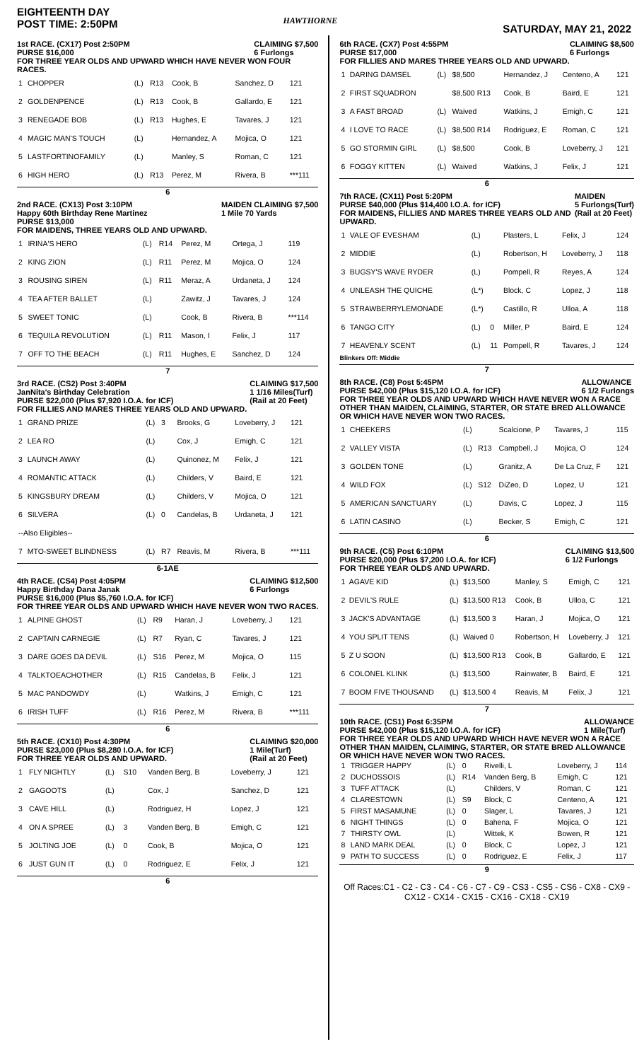EIGHTEENTH DAY
POST TIME: 2:50PM
HAWTHORNE
SATURDAY, MAY 21, 2022
CLAIMING $7,500
6 Furlongs 1st RACE. (CX17) Post 2:50PM
PURSE $16,000
FOR THREE YEAR OLDS AND UPWARD WHICH HAVE NEVER WON FOUR RACES.
| 1 | CHOPPER | (L) | R13 | Cook, B | Sanchez, D | 121 |
| 2 | GOLDENPENCE | (L) | R13 | Cook, B | Gallardo, E | 121 |
| 3 | RENEGADE BOB | (L) | R13 | Hughes, E | Tavares, J | 121 |
| 4 | MAGIC MAN'S TOUCH | (L) | | Hernandez, A | Mojica, O | 121 |
| 5 | LASTFORTINOFAMILY | (L) | | Manley, S | Roman, C | 121 |
| 6 | HIGH HERO | (L) | R13 | Perez, M | Rivera, B | ***111 |
6
MAIDEN CLAIMING $7,500
1 Mile 70 Yards 2nd RACE. (CX13) Post 3:10PM
Happy 60th Birthday Rene Martinez
PURSE $13,000
FOR MAIDENS, THREE YEARS OLD AND UPWARD.
| 1 | IRINA'S HERO | (L) | R14 | Perez, M | Ortega, J | 119 |
| 2 | KING ZION | (L) | R11 | Perez, M | Mojica, O | 124 |
| 3 | ROUSING SIREN | (L) | R11 | Meraz, A | Urdaneta, J | 124 |
| 4 | TEA AFTER BALLET | (L) | | Zawitz, J | Tavares, J | 124 |
| 5 | SWEET TONIC | (L) | | Cook, B | Rivera, B | ***114 |
| 6 | TEQUILA REVOLUTION | (L) | R11 | Mason, I | Felix, J | 117 |
| 7 | OFF TO THE BEACH | (L) | R11 | Hughes, E | Sanchez, D | 124 |
7
CLAIMING $17,500
1 1/16 Miles(Turf)
(Rail at 20 Feet) 3rd RACE. (CS2) Post 3:40PM
JanNita's Birthday Celebration
PURSE $22,000 (Plus $7,920 I.O.A. for ICF)
FOR FILLIES AND MARES THREE YEARS OLD AND UPWARD.
| 1 | GRAND PRIZE | (L) | 3 | Brooks, G | Loveberry, J | 121 |
| 2 | LEA RO | (L) | | Cox, J | Emigh, C | 121 |
| 3 | LAUNCH AWAY | (L) | | Quinonez, M | Felix, J | 121 |
| 4 | ROMANTIC ATTACK | (L) | | Childers, V | Baird, E | 121 |
| 5 | KINGSBURY DREAM | (L) | | Childers, V | Mojica, O | 121 |
| 6 | SILVERA | (L) | 0 | Candelas, B | Urdaneta, J | 121 |
| --Also Eligibles-- | | | | | | |
| 7 | MTO-SWEET BLINDNESS | (L) | R7 | Reavis, M | Rivera, B | ***111 |
6-1AE
CLAIMING $12,500
6 Furlongs 4th RACE. (CS4) Post 4:05PM
Happy Birthday Dana Janak
PURSE $16,000 (Plus $5,760 I.O.A. for ICF)
FOR THREE YEAR OLDS AND UPWARD WHICH HAVE NEVER WON TWO RACES.
| 1 | ALPINE GHOST | (L) | R9 | Haran, J | Loveberry, J | 121 |
| 2 | CAPTAIN CARNEGIE | (L) | R7 | Ryan, C | Tavares, J | 121 |
| 3 | DARE GOES DA DEVIL | (L) | S16 | Perez, M | Mojica, O | 115 |
| 4 | TALKTOEACHOTHER | (L) | R15 | Candelas, B | Felix, J | 121 |
| 5 | MAC PANDOWDY | (L) | | Watkins, J | Emigh, C | 121 |
| 6 | IRISH TUFF | (L) | R16 | Perez, M | Rivera, B | ***111 |
6
CLAIMING $20,000
1 Mile(Turf)
(Rail at 20 Feet) 5th RACE. (CX10) Post 4:30PM
PURSE $23,000 (Plus $8,280 I.O.A. for ICF)
FOR THREE YEAR OLDS AND UPWARD.
| 1 | FLY NIGHTLY | (L) | S10 | Vanden Berg, B | Loveberry, J | 121 |
| 2 | GAGOOTS | (L) | | Cox, J | Sanchez, D | 121 |
| 3 | CAVE HILL | (L) | | Rodriguez, H | Lopez, J | 121 |
| 4 | ON A SPREE | (L) | 3 | Vanden Berg, B | Emigh, C | 121 |
| 5 | JOLTING JOE | (L) | 0 | Cook, B | Mojica, O | 121 |
| 6 | JUST GUN IT | (L) | 0 | Rodriguez, E | Felix, J | 121 |
6
CLAIMING $8,500
6 Furlongs 6th RACE. (CX7) Post 4:55PM
PURSE $17,000
FOR FILLIES AND MARES THREE YEARS OLD AND UPWARD.
| 1 | DARING DAMSEL | (L) | $8,500 | Hernandez, J | Centeno, A | 121 |
| 2 | FIRST SQUADRON | | $8,500 R13 | Cook, B | Baird, E | 121 |
| 3 | A FAST BROAD | (L) | Waived | Watkins, J | Emigh, C | 121 |
| 4 | I LOVE TO RACE | (L) | $8,500 R14 | Rodriguez, E | Roman, C | 121 |
| 5 | GO STORMIN GIRL | (L) | $8,500 | Cook, B | Loveberry, J | 121 |
| 6 | FOGGY KITTEN | (L) | Waived | Watkins, J | Felix, J | 121 |
6
MAIDEN
5 Furlongs(Turf)
(Rail at 20 Feet) 7th RACE. (CX11) Post 5:20PM
PURSE $40,000 (Plus $14,400 I.O.A. for ICF)
FOR MAIDENS, FILLIES AND MARES THREE YEARS OLD AND UPWARD.
| 1 | VALE OF EVESHAM | (L) | | Plasters, L | Felix, J | 124 |
| 2 | MIDDIE | (L) | | Robertson, H | Loveberry, J | 118 |
| 3 | BUGSY'S WAVE RYDER | (L) | | Pompell, R | Reyes, A | 124 |
| 4 | UNLEASH THE QUICHE | (L*) | | Block, C | Lopez, J | 118 |
| 5 | STRAWBERRYLEMONADE | (L*) | | Castillo, R | Ulloa, A | 118 |
| 6 | TANGO CITY | (L) | 0 | Miller, P | Baird, E | 124 |
| 7 | HEAVENLY SCENT | (L) | 11 | Pompell, R | Tavares, J | 124 |
Blinkers Off: Middie
7
ALLOWANCE
6 1/2 Furlongs 8th RACE. (C8) Post 5:45PM
PURSE $42,000 (Plus $15,120 I.O.A. for ICF)
FOR THREE YEAR OLDS AND UPWARD WHICH HAVE NEVER WON A RACE OTHER THAN MAIDEN, CLAIMING, STARTER, OR STATE BRED ALLOWANCE OR WHICH HAVE NEVER WON TWO RACES.
| 1 | CHEEKERS | (L) | | Scalcione, P | Tavares, J | 115 |
| 2 | VALLEY VISTA | (L) | R13 | Campbell, J | Mojica, O | 124 |
| 3 | GOLDEN TONE | (L) | | Granitz, A | De La Cruz, F | 121 |
| 4 | WILD FOX | (L) | S12 | DiZeo, D | Lopez, U | 121 |
| 5 | AMERICAN SANCTUARY | (L) | | Davis, C | Lopez, J | 115 |
| 6 | LATIN CASINO | (L) | | Becker, S | Emigh, C | 121 |
6
CLAIMING $13,500
6 1/2 Furlongs 9th RACE. (C5) Post 6:10PM
PURSE $20,000 (Plus $7,200 I.O.A. for ICF)
FOR THREE YEAR OLDS AND UPWARD.
| 1 | AGAVE KID | (L) | $13,500 | Manley, S | Emigh, C | 121 |
| 2 | DEVIL'S RULE | (L) | $13,500 R13 | Cook, B | Ulloa, C | 121 |
| 3 | JACK'S ADVANTAGE | (L) | $13,500 3 | Haran, J | Mojica, O | 121 |
| 4 | YOU SPLIT TENS | (L) | Waived 0 | Robertson, H | Loveberry, J | 121 |
| 5 | Z U SOON | (L) | $13,500 R13 | Cook, B | Gallardo, E | 121 |
| 6 | COLONEL KLINK | (L) | $13,500 | Rainwater, B | Baird, E | 121 |
| 7 | BOOM FIVE THOUSAND | (L) | $13,500 4 | Reavis, M | Felix, J | 121 |
7
ALLOWANCE
1 Mile(Turf) 10th RACE. (CS1) Post 6:35PM
PURSE $42,000 (Plus $15,120 I.O.A. for ICF)
FOR THREE YEAR OLDS AND UPWARD WHICH HAVE NEVER WON A RACE OTHER THAN MAIDEN, CLAIMING, STARTER, OR STATE BRED ALLOWANCE OR WHICH HAVE NEVER WON TWO RACES.
| 1 | TRIGGER HAPPY | (L) | 0 | Rivelli, L | Loveberry, J | 114 |
| 2 | DUCHOSSOIS | (L) | R14 | Vanden Berg, B | Emigh, C | 121 |
| 3 | TUFF ATTACK | (L) | | Childers, V | Roman, C | 121 |
| 4 | CLARESTOWN | (L) | S9 | Block, C | Centeno, A | 121 |
| 5 | FIRST MASAMUNE | (L) | 0 | Slager, L | Tavares, J | 121 |
| 6 | NIGHT THINGS | (L) | 0 | Bahena, F | Mojica, O | 121 |
| 7 | THIRSTY OWL | (L) | | Wittek, K | Bowen, R | 121 |
| 8 | LAND MARK DEAL | (L) | 0 | Block, C | Lopez, J | 121 |
| 9 | PATH TO SUCCESS | (L) | 0 | Rodriguez, E | Felix, J | 117 |
9
Off Races:C1 - C2 - C3 - C4 - C6 - C7 - C9 - CS3 - CS5 - CS6 - CX8 - CX9 - CX12 - CX14 - CX15 - CX16 - CX18 - CX19